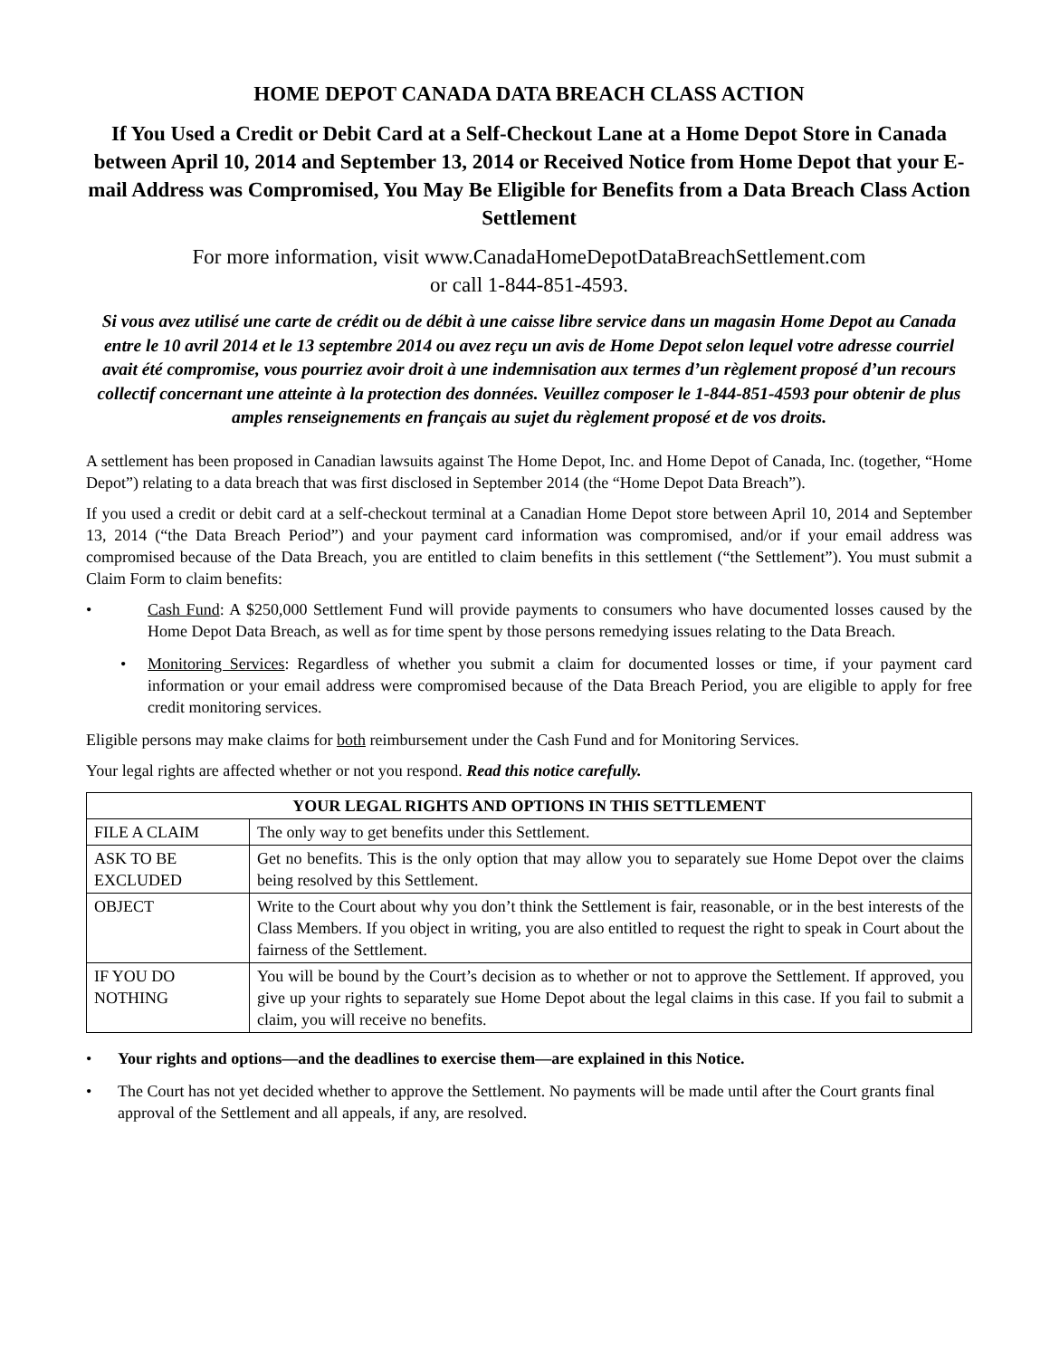HOME DEPOT CANADA DATA BREACH CLASS ACTION
If You Used a Credit or Debit Card at a Self-Checkout Lane at a Home Depot Store in Canada between April 10, 2014 and September 13, 2014 or Received Notice from Home Depot that your E-mail Address was Compromised, You May Be Eligible for Benefits from a Data Breach Class Action Settlement
For more information, visit www.CanadaHomeDepotDataBreachSettlement.com
or call 1-844-851-4593.
Si vous avez utilisé une carte de crédit ou de débit à une caisse libre service dans un magasin Home Depot au Canada entre le 10 avril 2014 et le 13 septembre 2014 ou avez reçu un avis de Home Depot selon lequel votre adresse courriel avait été compromise, vous pourriez avoir droit à une indemnisation aux termes d’un règlement proposé d’un recours collectif concernant une atteinte à la protection des données. Veuillez composer le 1-844-851-4593 pour obtenir de plus amples renseignements en français au sujet du règlement proposé et de vos droits.
A settlement has been proposed in Canadian lawsuits against The Home Depot, Inc. and Home Depot of Canada, Inc. (together, “Home Depot”) relating to a data breach that was first disclosed in September 2014 (the “Home Depot Data Breach”).
If you used a credit or debit card at a self-checkout terminal at a Canadian Home Depot store between April 10, 2014 and September 13, 2014 (“the Data Breach Period”) and your payment card information was compromised, and/or if your email address was compromised because of the Data Breach, you are entitled to claim benefits in this settlement (“the Settlement”). You must submit a Claim Form to claim benefits:
• Cash Fund: A $250,000 Settlement Fund will provide payments to consumers who have documented losses caused by the Home Depot Data Breach, as well as for time spent by those persons remedying issues relating to the Data Breach.
• Monitoring Services: Regardless of whether you submit a claim for documented losses or time, if your payment card information or your email address were compromised because of the Data Breach Period, you are eligible to apply for free credit monitoring services.
Eligible persons may make claims for both reimbursement under the Cash Fund and for Monitoring Services.
Your legal rights are affected whether or not you respond. Read this notice carefully.
| YOUR LEGAL RIGHTS AND OPTIONS IN THIS SETTLEMENT | |
| --- | --- |
| FILE A CLAIM | The only way to get benefits under this Settlement. |
| ASK TO BE EXCLUDED | Get no benefits. This is the only option that may allow you to separately sue Home Depot over the claims being resolved by this Settlement. |
| OBJECT | Write to the Court about why you don’t think the Settlement is fair, reasonable, or in the best interests of the Class Members. If you object in writing, you are also entitled to request the right to speak in Court about the fairness of the Settlement. |
| IF YOU DO NOTHING | You will be bound by the Court’s decision as to whether or not to approve the Settlement. If approved, you give up your rights to separately sue Home Depot about the legal claims in this case. If you fail to submit a claim, you will receive no benefits. |
• Your rights and options—and the deadlines to exercise them—are explained in this Notice.
• The Court has not yet decided whether to approve the Settlement. No payments will be made until after the Court grants final approval of the Settlement and all appeals, if any, are resolved.